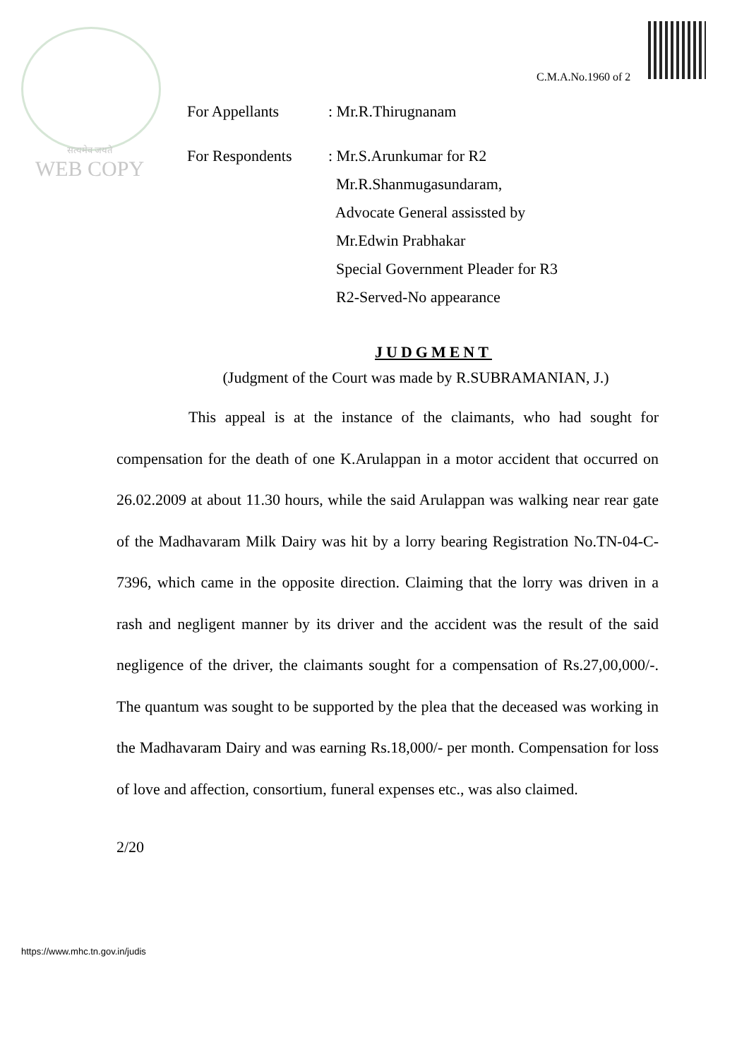सत्यमेव जयते
WEB COPY
C.M.A.No.1960 of 2
For Appellants : Mr.R.Thirugnanam
For Respondents : Mr.S.Arunkumar for R2
Mr.R.Shanmugasundaram,
Advocate General assissted by
Mr.Edwin Prabhakar
Special Government Pleader for R3
R2-Served-No appearance
JUDGMENT
(Judgment of the Court was made by R.SUBRAMANIAN, J.)
This appeal is at the instance of the claimants, who had sought for compensation for the death of one K.Arulappan in a motor accident that occurred on 26.02.2009 at about 11.30 hours, while the said Arulappan was walking near rear gate of the Madhavaram Milk Dairy was hit by a lorry bearing Registration No.TN-04-C-7396, which came in the opposite direction. Claiming that the lorry was driven in a rash and negligent manner by its driver and the accident was the result of the said negligence of the driver, the claimants sought for a compensation of Rs.27,00,000/-. The quantum was sought to be supported by the plea that the deceased was working in the Madhavaram Dairy and was earning Rs.18,000/- per month. Compensation for loss of love and affection, consortium, funeral expenses etc., was also claimed.
2/20
https://www.mhc.tn.gov.in/judis